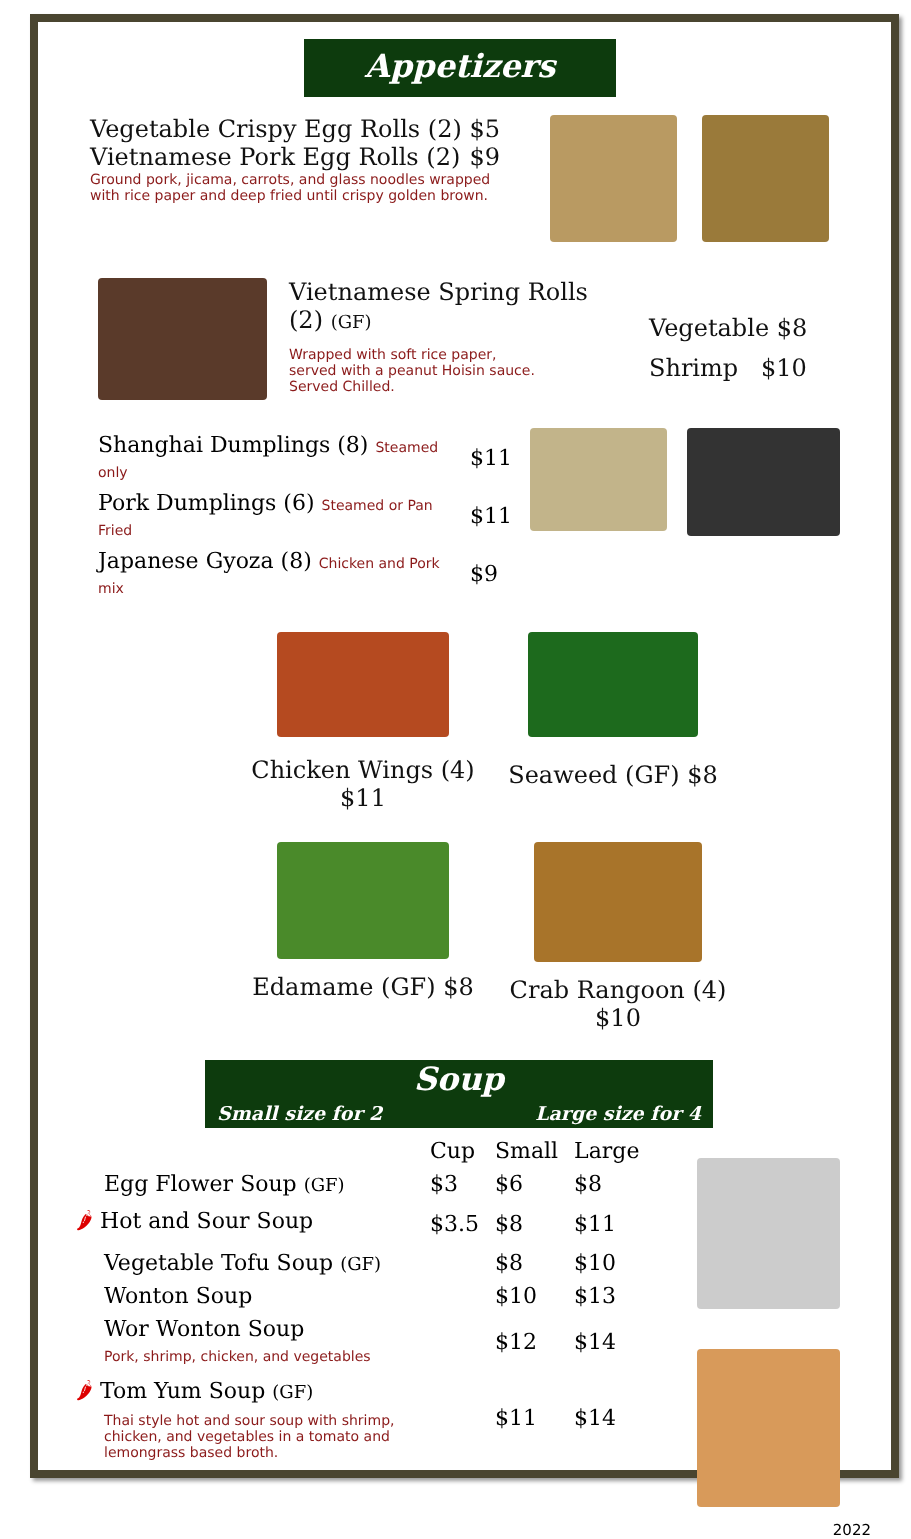Appetizers
Vegetable Crispy Egg Rolls (2) $5
Vietnamese Pork Egg Rolls (2) $9
Ground pork, jicama, carrots, and glass noodles wrapped with rice paper and deep fried until crispy golden brown.
Vietnamese Spring Rolls (2) (GF)
Wrapped with soft rice paper,
served with a peanut Hoisin sauce.
Served Chilled.
Vegetable $8
Shrimp $10
| Shanghai Dumplings (8) Steamed only | $11 |
| Pork Dumplings (6) Steamed or Pan Fried | $11 |
| Japanese Gyoza (8) Chicken and Pork mix | $9 |
Chicken Wings (4) $11
Seaweed (GF) $8
Edamame (GF) $8 Crab Rangoon (4) $10
Small size for 2 Soup Large size for 4
| | Cup | Small | Large |
| Egg Flower Soup (GF) | $3 | $6 | $8 |
| 🌶 Hot and Sour Soup | $3.5 | $8 | $11 |
| Vegetable Tofu Soup (GF) | | $8 | $10 |
| Wonton Soup | | $10 | $13 |
| Wor Wonton Soup Pork, shrimp, chicken, and vegetables | | $12 | $14 |
| 🌶 Tom Yum Soup (GF) Thai style hot and sour soup with shrimp, chicken, and vegetables in a tomato and lemongrass based broth. | | $11 | $14 |
2022